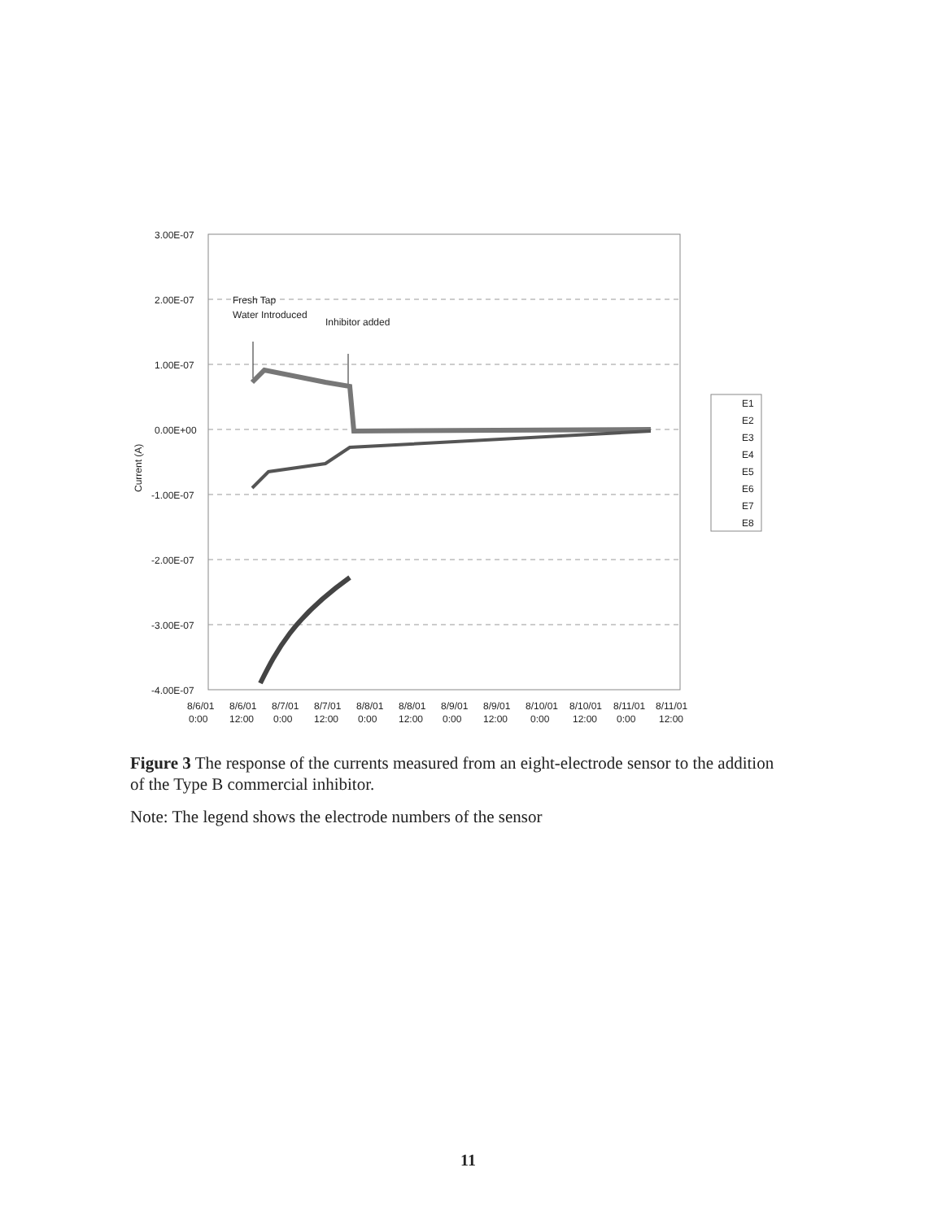3.00E-07
2.00E-07
1.00E-07
0.00E+00
-1.00E-07
-2.00E-07
-3.00E-07
-4.00E-07
Current (A)
Fresh Tap
Water Introduced
Inhibitor added
8/6/01
0:00
8/6/01
12:00
8/7/01
0:00
8/7/01
12:00
8/8/01
0:00
8/8/01
12:00
8/9/01
0:00
8/9/01
12:00
8/10/01
0:00
8/10/01
12:00
8/11/01
0:00
8/11/01
12:00
E1
E2
E3
E4
E5
E6
E7
E8
Figure 3 The response of the currents measured from an eight-electrode sensor to the addition of the Type B commercial inhibitor.
Note: The legend shows the electrode numbers of the sensor
11